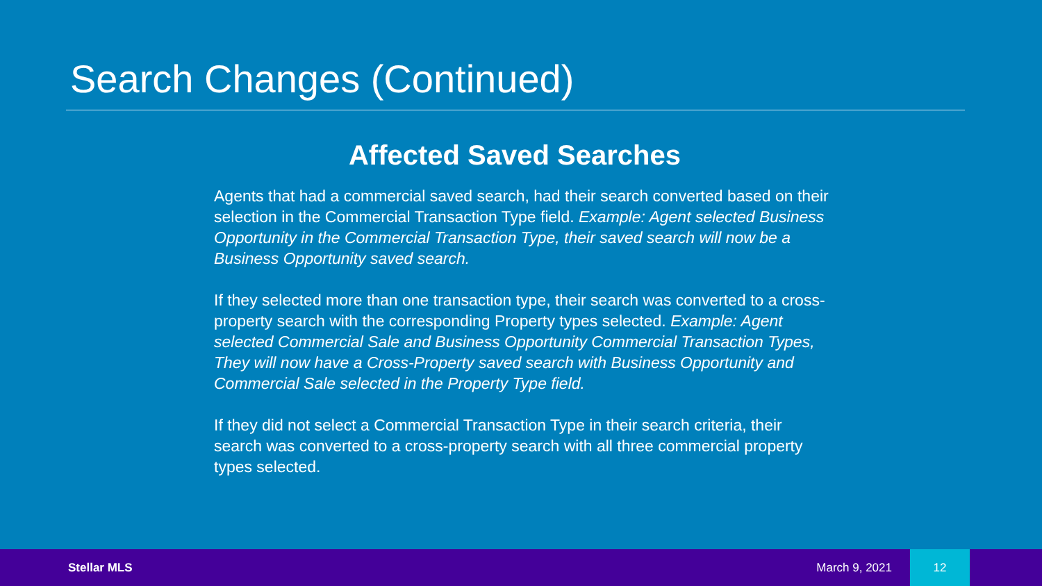Search Changes (Continued)
Affected Saved Searches
Agents that had a commercial saved search, had their search converted based on their selection in the Commercial Transaction Type field. Example: Agent selected Business Opportunity in the Commercial Transaction Type, their saved search will now be a Business Opportunity saved search.
If they selected more than one transaction type, their search was converted to a cross-property search with the corresponding Property types selected. Example: Agent selected Commercial Sale and Business Opportunity Commercial Transaction Types, They will now have a Cross-Property saved search with Business Opportunity and Commercial Sale selected in the Property Type field.
If they did not select a Commercial Transaction Type in their search criteria, their search was converted to a cross-property search with all three commercial property types selected.
Stellar MLS March 9, 2021 12